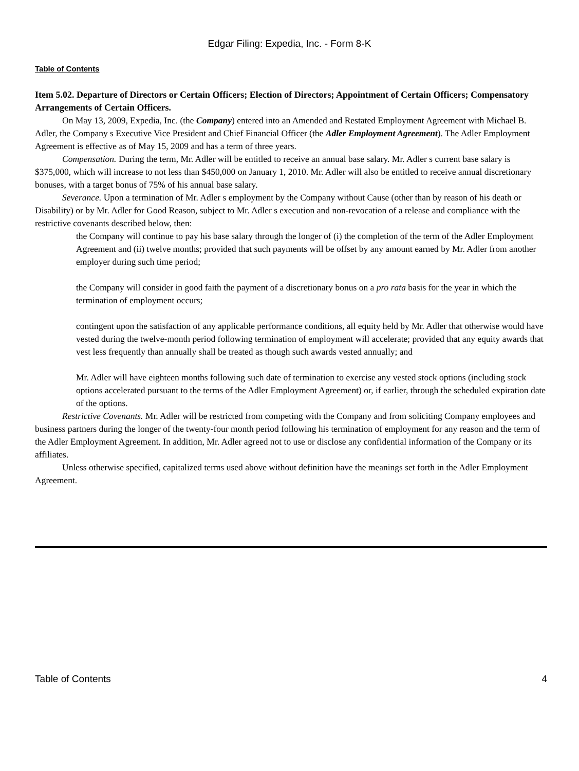Edgar Filing: Expedia, Inc. - Form 8-K
Table of Contents
Item 5.02. Departure of Directors or Certain Officers; Election of Directors; Appointment of Certain Officers; Compensatory Arrangements of Certain Officers.
On May 13, 2009, Expedia, Inc. (the Company) entered into an Amended and Restated Employment Agreement with Michael B. Adler, the Company s Executive Vice President and Chief Financial Officer (the Adler Employment Agreement). The Adler Employment Agreement is effective as of May 15, 2009 and has a term of three years.
Compensation. During the term, Mr. Adler will be entitled to receive an annual base salary. Mr. Adler s current base salary is $375,000, which will increase to not less than $450,000 on January 1, 2010. Mr. Adler will also be entitled to receive annual discretionary bonuses, with a target bonus of 75% of his annual base salary.
Severance. Upon a termination of Mr. Adler s employment by the Company without Cause (other than by reason of his death or Disability) or by Mr. Adler for Good Reason, subject to Mr. Adler s execution and non-revocation of a release and compliance with the restrictive covenants described below, then:
the Company will continue to pay his base salary through the longer of (i) the completion of the term of the Adler Employment Agreement and (ii) twelve months; provided that such payments will be offset by any amount earned by Mr. Adler from another employer during such time period;
the Company will consider in good faith the payment of a discretionary bonus on a pro rata basis for the year in which the termination of employment occurs;
contingent upon the satisfaction of any applicable performance conditions, all equity held by Mr. Adler that otherwise would have vested during the twelve-month period following termination of employment will accelerate; provided that any equity awards that vest less frequently than annually shall be treated as though such awards vested annually; and
Mr. Adler will have eighteen months following such date of termination to exercise any vested stock options (including stock options accelerated pursuant to the terms of the Adler Employment Agreement) or, if earlier, through the scheduled expiration date of the options.
Restrictive Covenants. Mr. Adler will be restricted from competing with the Company and from soliciting Company employees and business partners during the longer of the twenty-four month period following his termination of employment for any reason and the term of the Adler Employment Agreement. In addition, Mr. Adler agreed not to use or disclose any confidential information of the Company or its affiliates.
Unless otherwise specified, capitalized terms used above without definition have the meanings set forth in the Adler Employment Agreement.
Table of Contents 4